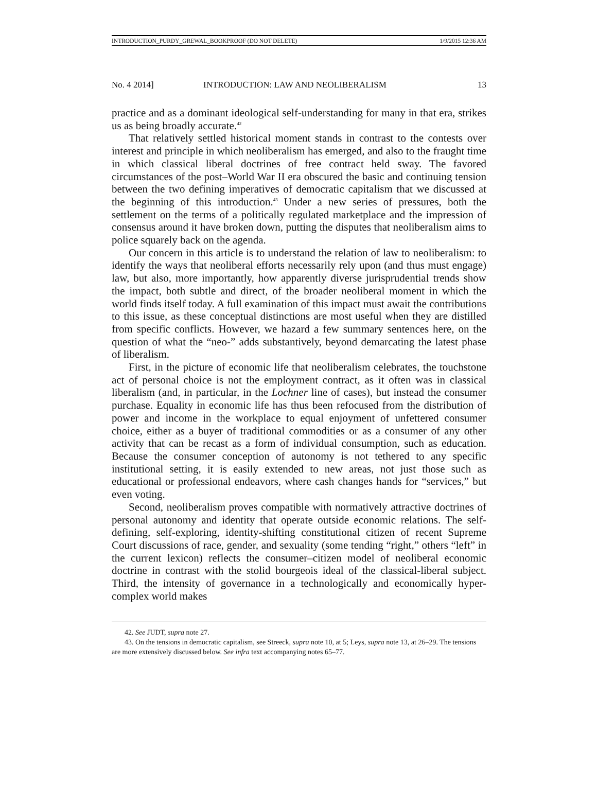INTRODUCTION_PURDY_GREWAL_BOOKPROOF (DO NOT DELETE) 1/9/2015 12:36 AM
No. 4 2014] INTRODUCTION: LAW AND NEOLIBERALISM 13
practice and as a dominant ideological self-understanding for many in that era, strikes us as being broadly accurate.<sup>42</sup>
That relatively settled historical moment stands in contrast to the contests over interest and principle in which neoliberalism has emerged, and also to the fraught time in which classical liberal doctrines of free contract held sway. The favored circumstances of the post–World War II era obscured the basic and continuing tension between the two defining imperatives of democratic capitalism that we discussed at the beginning of this introduction.<sup>43</sup> Under a new series of pressures, both the settlement on the terms of a politically regulated marketplace and the impression of consensus around it have broken down, putting the disputes that neoliberalism aims to police squarely back on the agenda.
Our concern in this article is to understand the relation of law to neoliberalism: to identify the ways that neoliberal efforts necessarily rely upon (and thus must engage) law, but also, more importantly, how apparently diverse jurisprudential trends show the impact, both subtle and direct, of the broader neoliberal moment in which the world finds itself today. A full examination of this impact must await the contributions to this issue, as these conceptual distinctions are most useful when they are distilled from specific conflicts. However, we hazard a few summary sentences here, on the question of what the “neo-” adds substantively, beyond demarcating the latest phase of liberalism.
First, in the picture of economic life that neoliberalism celebrates, the touchstone act of personal choice is not the employment contract, as it often was in classical liberalism (and, in particular, in the Lochner line of cases), but instead the consumer purchase. Equality in economic life has thus been refocused from the distribution of power and income in the workplace to equal enjoyment of unfettered consumer choice, either as a buyer of traditional commodities or as a consumer of any other activity that can be recast as a form of individual consumption, such as education. Because the consumer conception of autonomy is not tethered to any specific institutional setting, it is easily extended to new areas, not just those such as educational or professional endeavors, where cash changes hands for “services,” but even voting.
Second, neoliberalism proves compatible with normatively attractive doctrines of personal autonomy and identity that operate outside economic relations. The self-defining, self-exploring, identity-shifting constitutional citizen of recent Supreme Court discussions of race, gender, and sexuality (some tending “right,” others “left” in the current lexicon) reflects the consumer–citizen model of neoliberal economic doctrine in contrast with the stolid bourgeois ideal of the classical-liberal subject. Third, the intensity of governance in a technologically and economically hyper-complex world makes
42. See JUDT, supra note 27.
43. On the tensions in democratic capitalism, see Streeck, supra note 10, at 5; Leys, supra note 13, at 26–29. The tensions are more extensively discussed below. See infra text accompanying notes 65–77.